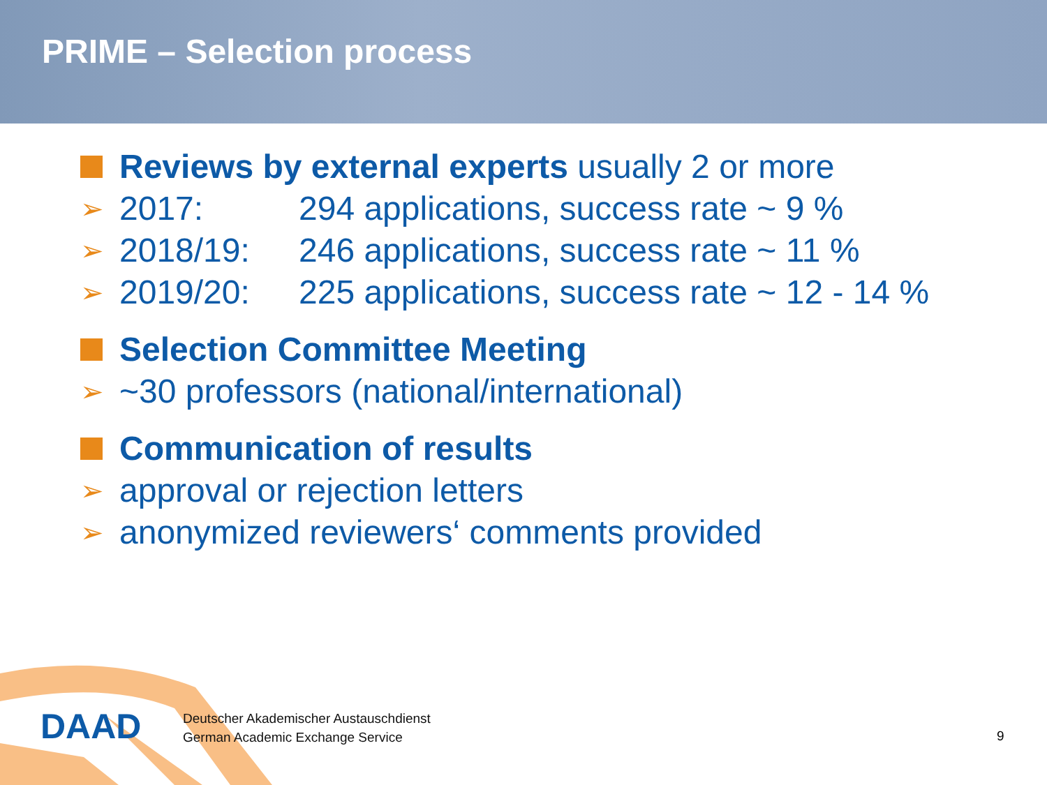PRIME – Selection process
Reviews by external experts usually 2 or more
➢ 2017: 294 applications, success rate ~ 9 %
➢ 2018/19: 246 applications, success rate ~ 11 %
➢ 2019/20: 225 applications, success rate ~ 12 - 14 %
Selection Committee Meeting
➢ ~30 professors (national/international)
Communication of results
➢ approval or rejection letters
➢ anonymized reviewers‘ comments provided
DAAD
Deutscher Akademischer Austauschdienst
German Academic Exchange Service
9